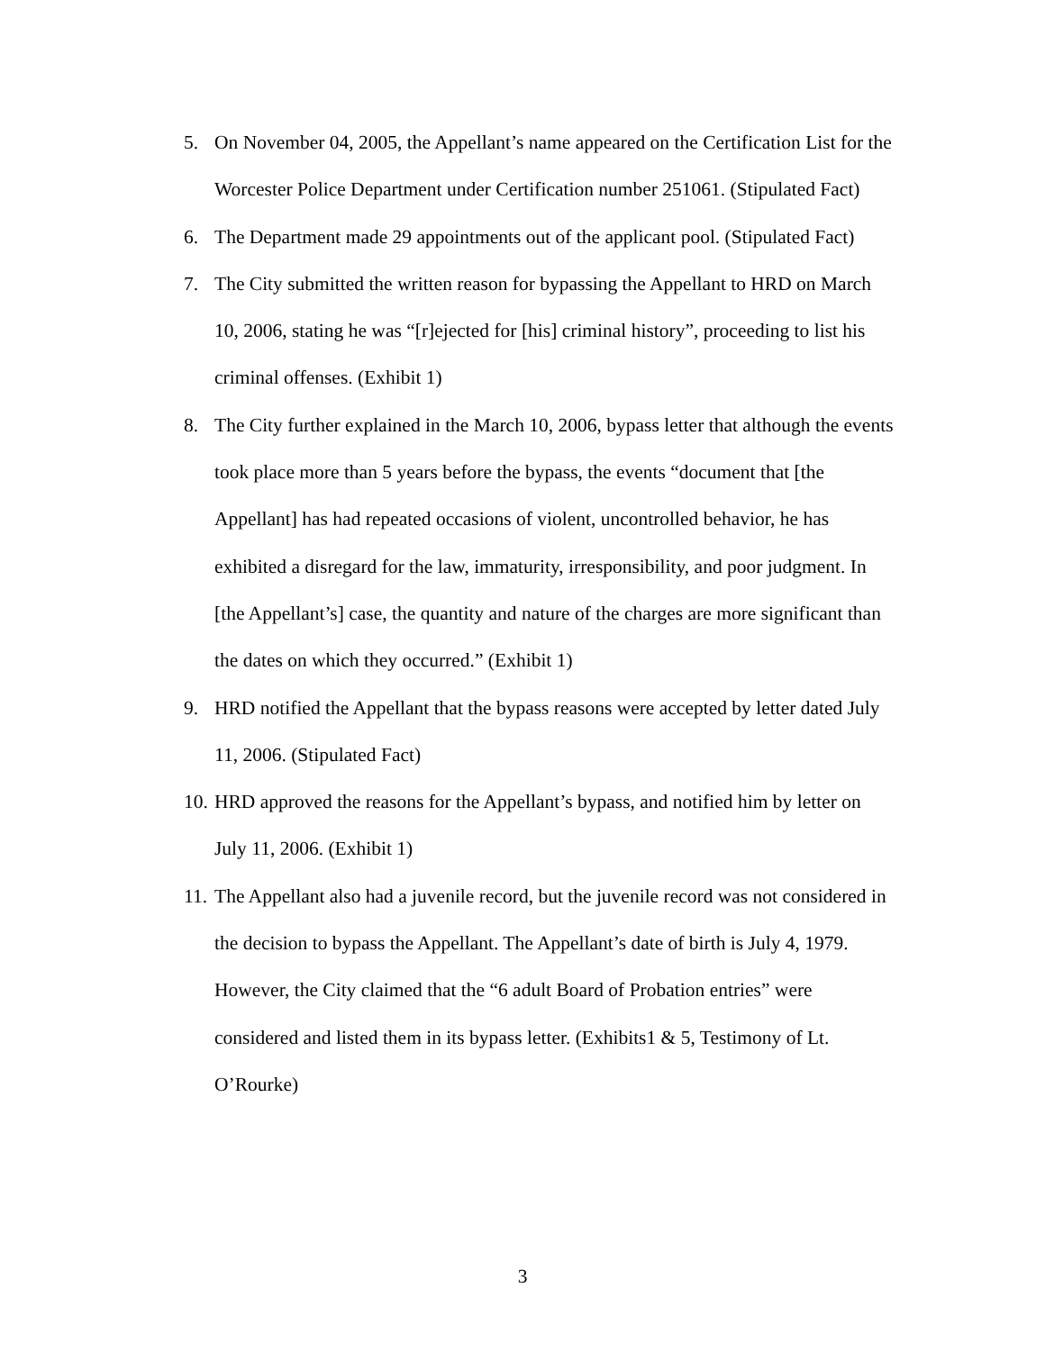5. On November 04, 2005, the Appellant’s name appeared on the Certification List for the Worcester Police Department under Certification number 251061. (Stipulated Fact)
6. The Department made 29 appointments out of the applicant pool. (Stipulated Fact)
7. The City submitted the written reason for bypassing the Appellant to HRD on March 10, 2006, stating he was “[r]ejected for [his] criminal history”, proceeding to list his criminal offenses. (Exhibit 1)
8. The City further explained in the March 10, 2006, bypass letter that although the events took place more than 5 years before the bypass, the events “document that [the Appellant] has had repeated occasions of violent, uncontrolled behavior, he has exhibited a disregard for the law, immaturity, irresponsibility, and poor judgment. In [the Appellant’s] case, the quantity and nature of the charges are more significant than the dates on which they occurred.” (Exhibit 1)
9. HRD notified the Appellant that the bypass reasons were accepted by letter dated July 11, 2006. (Stipulated Fact)
10. HRD approved the reasons for the Appellant’s bypass, and notified him by letter on July 11, 2006. (Exhibit 1)
11. The Appellant also had a juvenile record, but the juvenile record was not considered in the decision to bypass the Appellant. The Appellant’s date of birth is July 4, 1979. However, the City claimed that the “6 adult Board of Probation entries” were considered and listed them in its bypass letter. (Exhibits1 & 5, Testimony of Lt. O’Rourke)
3